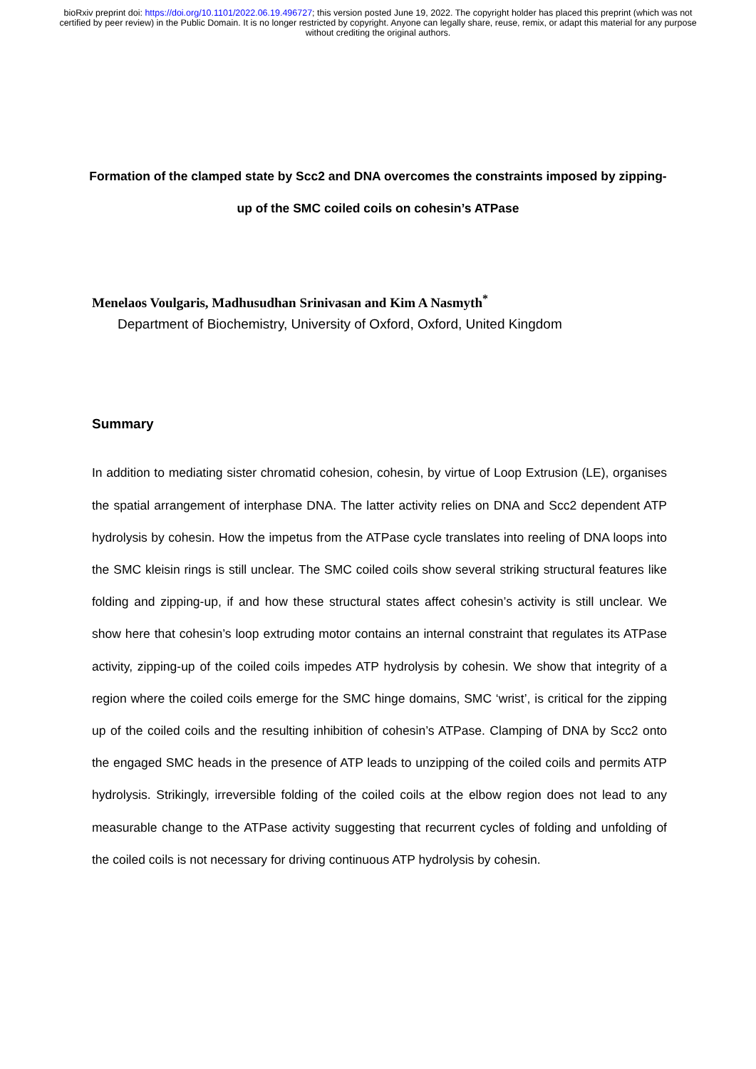bioRxiv preprint doi: https://doi.org/10.1101/2022.06.19.496727; this version posted June 19, 2022. The copyright holder has placed this preprint (which was not certified by peer review) in the Public Domain. It is no longer restricted by copyright. Anyone can legally share, reuse, remix, or adapt this material for any purpose without crediting the original authors.
Formation of the clamped state by Scc2 and DNA overcomes the constraints imposed by zipping-up of the SMC coiled coils on cohesin’s ATPase
Menelaos Voulgaris, Madhusudhan Srinivasan and Kim A Nasmyth<sup>*</sup>
Department of Biochemistry, University of Oxford, Oxford, United Kingdom
Summary
In addition to mediating sister chromatid cohesion, cohesin, by virtue of Loop Extrusion (LE), organises the spatial arrangement of interphase DNA. The latter activity relies on DNA and Scc2 dependent ATP hydrolysis by cohesin. How the impetus from the ATPase cycle translates into reeling of DNA loops into the SMC kleisin rings is still unclear. The SMC coiled coils show several striking structural features like folding and zipping-up, if and how these structural states affect cohesin’s activity is still unclear. We show here that cohesin’s loop extruding motor contains an internal constraint that regulates its ATPase activity, zipping-up of the coiled coils impedes ATP hydrolysis by cohesin. We show that integrity of a region where the coiled coils emerge for the SMC hinge domains, SMC ‘wrist’, is critical for the zipping up of the coiled coils and the resulting inhibition of cohesin’s ATPase. Clamping of DNA by Scc2 onto the engaged SMC heads in the presence of ATP leads to unzipping of the coiled coils and permits ATP hydrolysis. Strikingly, irreversible folding of the coiled coils at the elbow region does not lead to any measurable change to the ATPase activity suggesting that recurrent cycles of folding and unfolding of the coiled coils is not necessary for driving continuous ATP hydrolysis by cohesin.